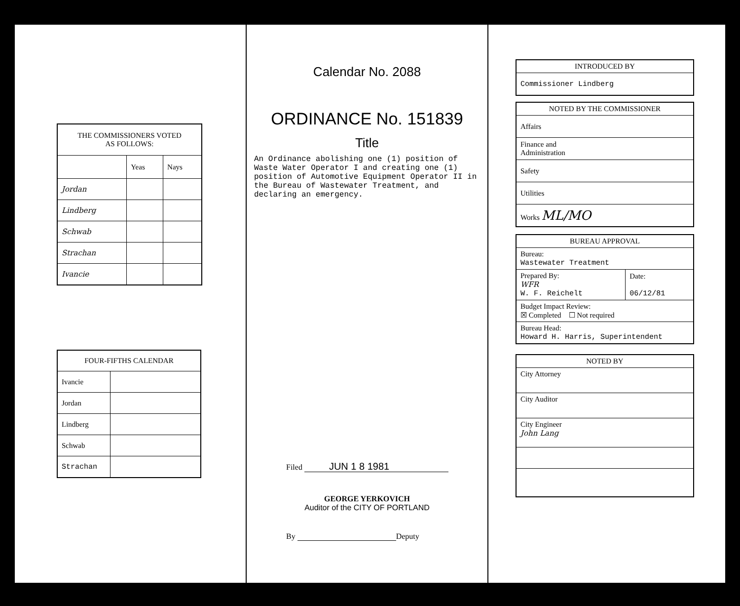| THE COMMISSIONERS VOTED AS FOLLOWS: | | |
| --- | --- | --- |
| | Yeas | Nays |
| Jordan | | |
| Lindberg | | |
| Schwab | | |
| Strachan | | |
| Ivancie | | |
| FOUR-FIFTHS CALENDAR | |
| --- | --- |
| Ivancie | |
| Jordan | |
| Lindberg | |
| Schwab | |
| Strachan | |
Calendar No. 2088
ORDINANCE No. 151839
Title
An Ordinance abolishing one (1) position of Waste Water Operator I and creating one (1) position of Automotive Equipment Operator II in the Bureau of Wastewater Treatment, and declaring an emergency.
Filed JUN 1 8 1981
GEORGE YERKOVICH
Auditor of the CITY OF PORTLAND
By Deputy
| INTRODUCED BY |
| --- |
| Commissioner Lindberg |
| NOTED BY THE COMMISSIONER |
| --- |
| Affairs |
| Finance and Administration |
| Safety |
| Utilities |
| Works ML/MO |
| BUREAU APPROVAL | |
| --- | --- |
| Bureau: Wastewater Treatment | |
| Prepared By: WFR W. F. Reichelt | Date: 06/12/81 |
| Budget Impact Review: ☒ Completed ☐ Not required | |
| Bureau Head: Howard H. Harris, Superintendent | |
| NOTED BY |
| --- |
| City Attorney |
| City Auditor |
| City Engineer John Lang |